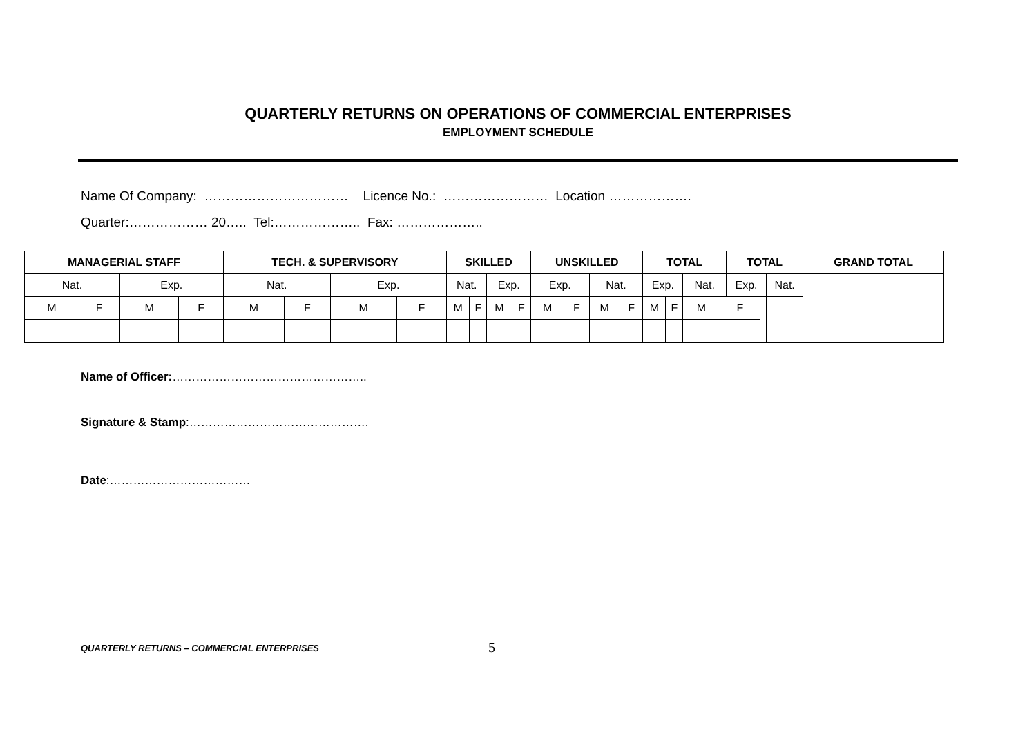QUARTERLY RETURNS ON OPERATIONS OF COMMERCIAL ENTERPRISES
EMPLOYMENT SCHEDULE
Name Of Company: …………………………… Licence No.: …………………… Location ……………….
Quarter:……………… 20….. Tel:……………….. Fax: ………………..
| MANAGERIAL STAFF | | | | TECH. & SUPERVISORY | | | | SKILLED | | | | UNSKILLED | | | | TOTAL | | | | TOTAL | | | GRAND TOTAL |
| --- | --- | --- | --- | --- | --- | --- | --- | --- | --- | --- | --- | --- | --- | --- | --- | --- | --- | --- | --- | --- | --- | --- | --- |
| Nat. | | Exp. | | Nat. | | Exp. | | Nat. | | Exp. | | Exp. | | Nat. | | Exp. | | Nat. | | Exp. | | Nat. | |
| M | F | M | F | M | F | M | F | M | F | M | F | M | F | M | F | M | F | M | F | | | | |
Name of Officer:…………………………………………..
Signature & Stamp:……………………………………….
Date:………………………………
QUARTERLY RETURNS – COMMERCIAL ENTERPRISES 5